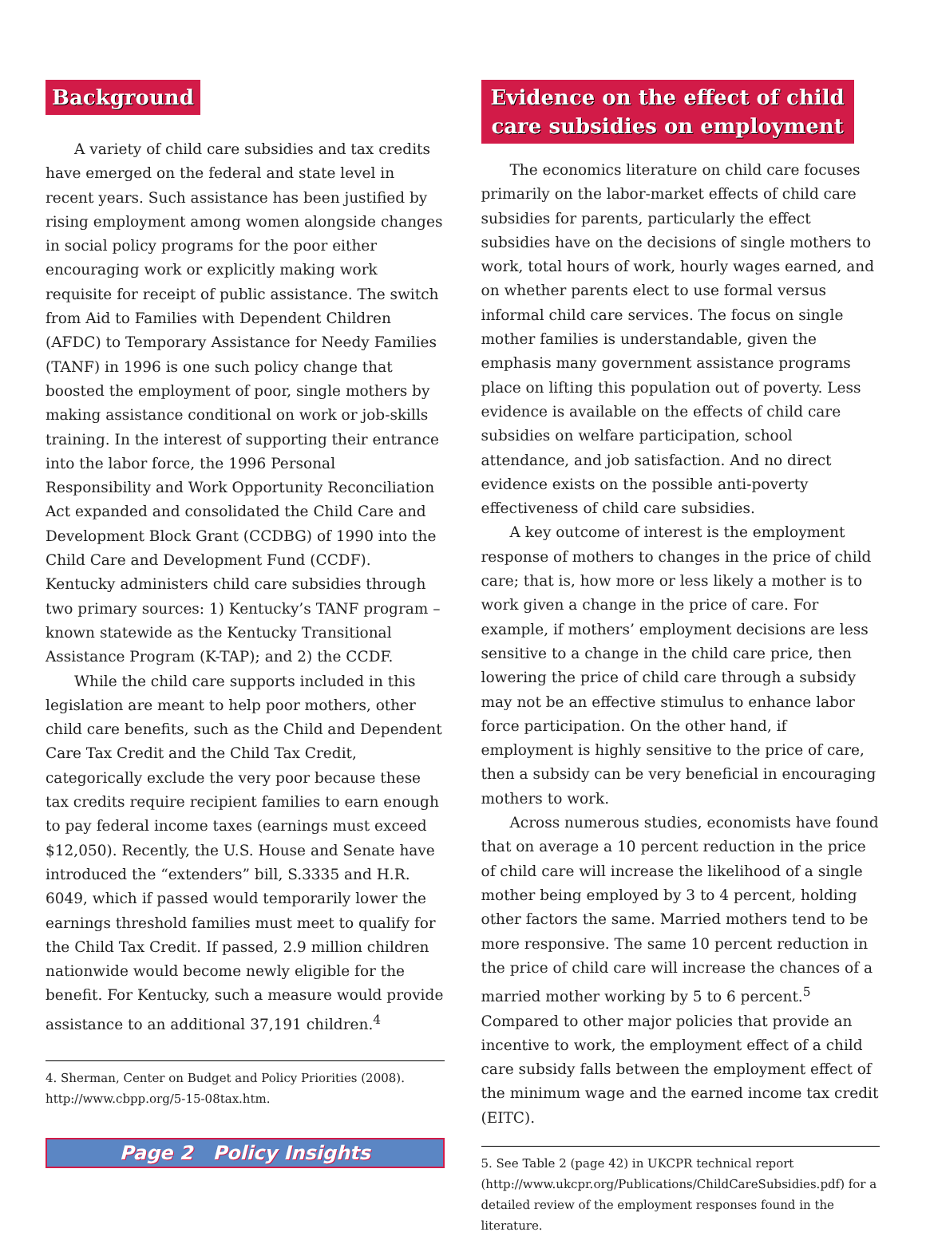Background
A variety of child care subsidies and tax credits have emerged on the federal and state level in recent years. Such assistance has been justified by rising employment among women alongside changes in social policy programs for the poor either encouraging work or explicitly making work requisite for receipt of public assistance. The switch from Aid to Families with Dependent Children (AFDC) to Temporary Assistance for Needy Families (TANF) in 1996 is one such policy change that boosted the employment of poor, single mothers by making assistance conditional on work or job-skills training. In the interest of supporting their entrance into the labor force, the 1996 Personal Responsibility and Work Opportunity Reconciliation Act expanded and consolidated the Child Care and Development Block Grant (CCDBG) of 1990 into the Child Care and Development Fund (CCDF). Kentucky administers child care subsidies through two primary sources: 1) Kentucky’s TANF program – known statewide as the Kentucky Transitional Assistance Program (K-TAP); and 2) the CCDF.
While the child care supports included in this legislation are meant to help poor mothers, other child care benefits, such as the Child and Dependent Care Tax Credit and the Child Tax Credit, categorically exclude the very poor because these tax credits require recipient families to earn enough to pay federal income taxes (earnings must exceed $12,050). Recently, the U.S. House and Senate have introduced the “extenders” bill, S.3335 and H.R. 6049, which if passed would temporarily lower the earnings threshold families must meet to qualify for the Child Tax Credit. If passed, 2.9 million children nationwide would become newly eligible for the benefit. For Kentucky, such a measure would provide assistance to an additional 37,191 children.<sup>4</sup>
4. Sherman, Center on Budget and Policy Priorities (2008). http://www.cbpp.org/5-15-08tax.htm.
Page 2 Policy Insights
Evidence on the effect of child
care subsidies on employment
The economics literature on child care focuses primarily on the labor-market effects of child care subsidies for parents, particularly the effect subsidies have on the decisions of single mothers to work, total hours of work, hourly wages earned, and on whether parents elect to use formal versus informal child care services. The focus on single mother families is understandable, given the emphasis many government assistance programs place on lifting this population out of poverty. Less evidence is available on the effects of child care subsidies on welfare participation, school attendance, and job satisfaction. And no direct evidence exists on the possible anti-poverty effectiveness of child care subsidies.
A key outcome of interest is the employment response of mothers to changes in the price of child care; that is, how more or less likely a mother is to work given a change in the price of care. For example, if mothers’ employment decisions are less sensitive to a change in the child care price, then lowering the price of child care through a subsidy may not be an effective stimulus to enhance labor force participation. On the other hand, if employment is highly sensitive to the price of care, then a subsidy can be very beneficial in encouraging mothers to work.
Across numerous studies, economists have found that on average a 10 percent reduction in the price of child care will increase the likelihood of a single mother being employed by 3 to 4 percent, holding other factors the same. Married mothers tend to be more responsive. The same 10 percent reduction in the price of child care will increase the chances of a married mother working by 5 to 6 percent.<sup>5</sup> Compared to other major policies that provide an incentive to work, the employment effect of a child care subsidy falls between the employment effect of the minimum wage and the earned income tax credit (EITC).
5. See Table 2 (page 42) in UKCPR technical report (http://www.ukcpr.org/Publications/ChildCareSubsidies.pdf) for a detailed review of the employment responses found in the literature.